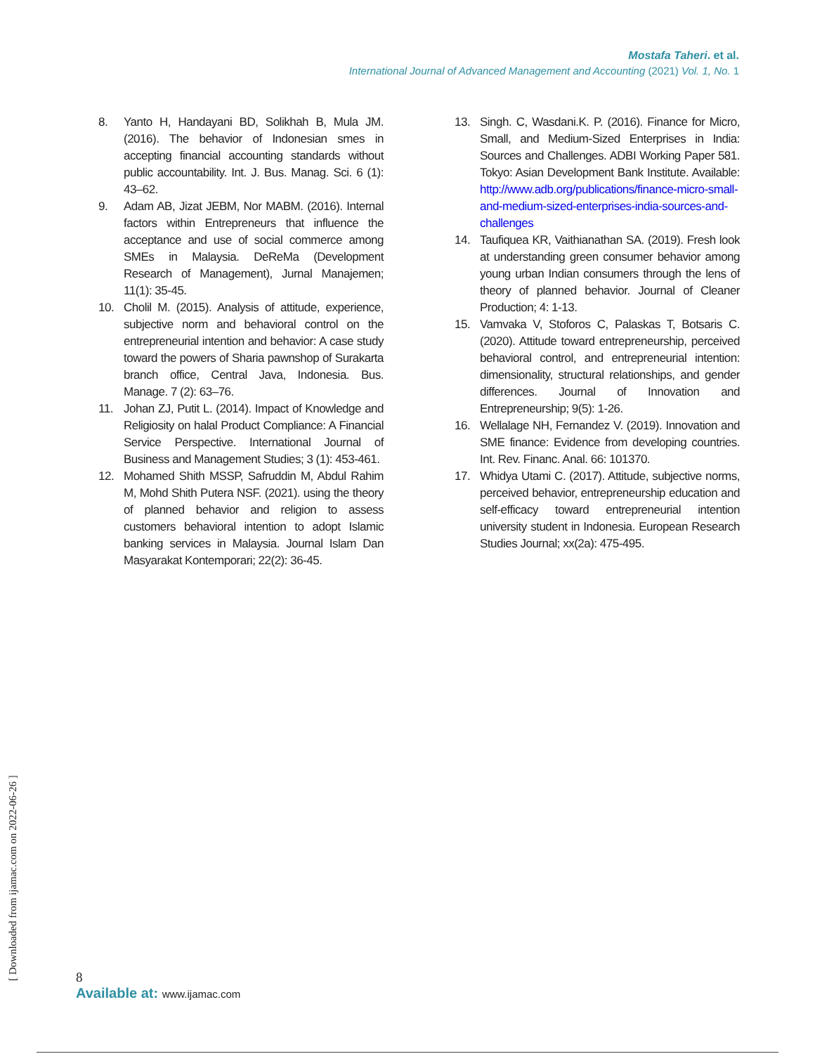Mostafa Taheri. et al.
International Journal of Advanced Management and Accounting (2021) Vol. 1, No. 1
8. Yanto H, Handayani BD, Solikhah B, Mula JM. (2016). The behavior of Indonesian smes in accepting financial accounting standards without public accountability. Int. J. Bus. Manag. Sci. 6 (1): 43–62.
9. Adam AB, Jizat JEBM, Nor MABM. (2016). Internal factors within Entrepreneurs that influence the acceptance and use of social commerce among SMEs in Malaysia. DeReMa (Development Research of Management), Jurnal Manajemen; 11(1): 35-45.
10. Cholil M. (2015). Analysis of attitude, experience, subjective norm and behavioral control on the entrepreneurial intention and behavior: A case study toward the powers of Sharia pawnshop of Surakarta branch office, Central Java, Indonesia. Bus. Manage. 7 (2): 63–76.
11. Johan ZJ, Putit L. (2014). Impact of Knowledge and Religiosity on halal Product Compliance: A Financial Service Perspective. International Journal of Business and Management Studies; 3 (1): 453-461.
12. Mohamed Shith MSSP, Safruddin M, Abdul Rahim M, Mohd Shith Putera NSF. (2021). using the theory of planned behavior and religion to assess customers behavioral intention to adopt Islamic banking services in Malaysia. Journal Islam Dan Masyarakat Kontemporari; 22(2): 36-45.
13. Singh. C, Wasdani.K. P. (2016). Finance for Micro, Small, and Medium-Sized Enterprises in India: Sources and Challenges. ADBI Working Paper 581. Tokyo: Asian Development Bank Institute. Available: http://www.adb.org/publications/finance-micro-small-and-medium-sized-enterprises-india-sources-and-challenges
14. Taufiquea KR, Vaithianathan SA. (2019). Fresh look at understanding green consumer behavior among young urban Indian consumers through the lens of theory of planned behavior. Journal of Cleaner Production; 4: 1-13.
15. Vamvaka V, Stoforos C, Palaskas T, Botsaris C. (2020). Attitude toward entrepreneurship, perceived behavioral control, and entrepreneurial intention: dimensionality, structural relationships, and gender differences. Journal of Innovation and Entrepreneurship; 9(5): 1-26.
16. Wellalage NH, Fernandez V. (2019). Innovation and SME finance: Evidence from developing countries. Int. Rev. Financ. Anal. 66: 101370.
17. Whidya Utami C. (2017). Attitude, subjective norms, perceived behavior, entrepreneurship education and self-efficacy toward entrepreneurial intention university student in Indonesia. European Research Studies Journal; xx(2a): 475-495.
[ Downloaded from ijamac.com on 2022-06-26 ]
8
Available at: www.ijamac.com